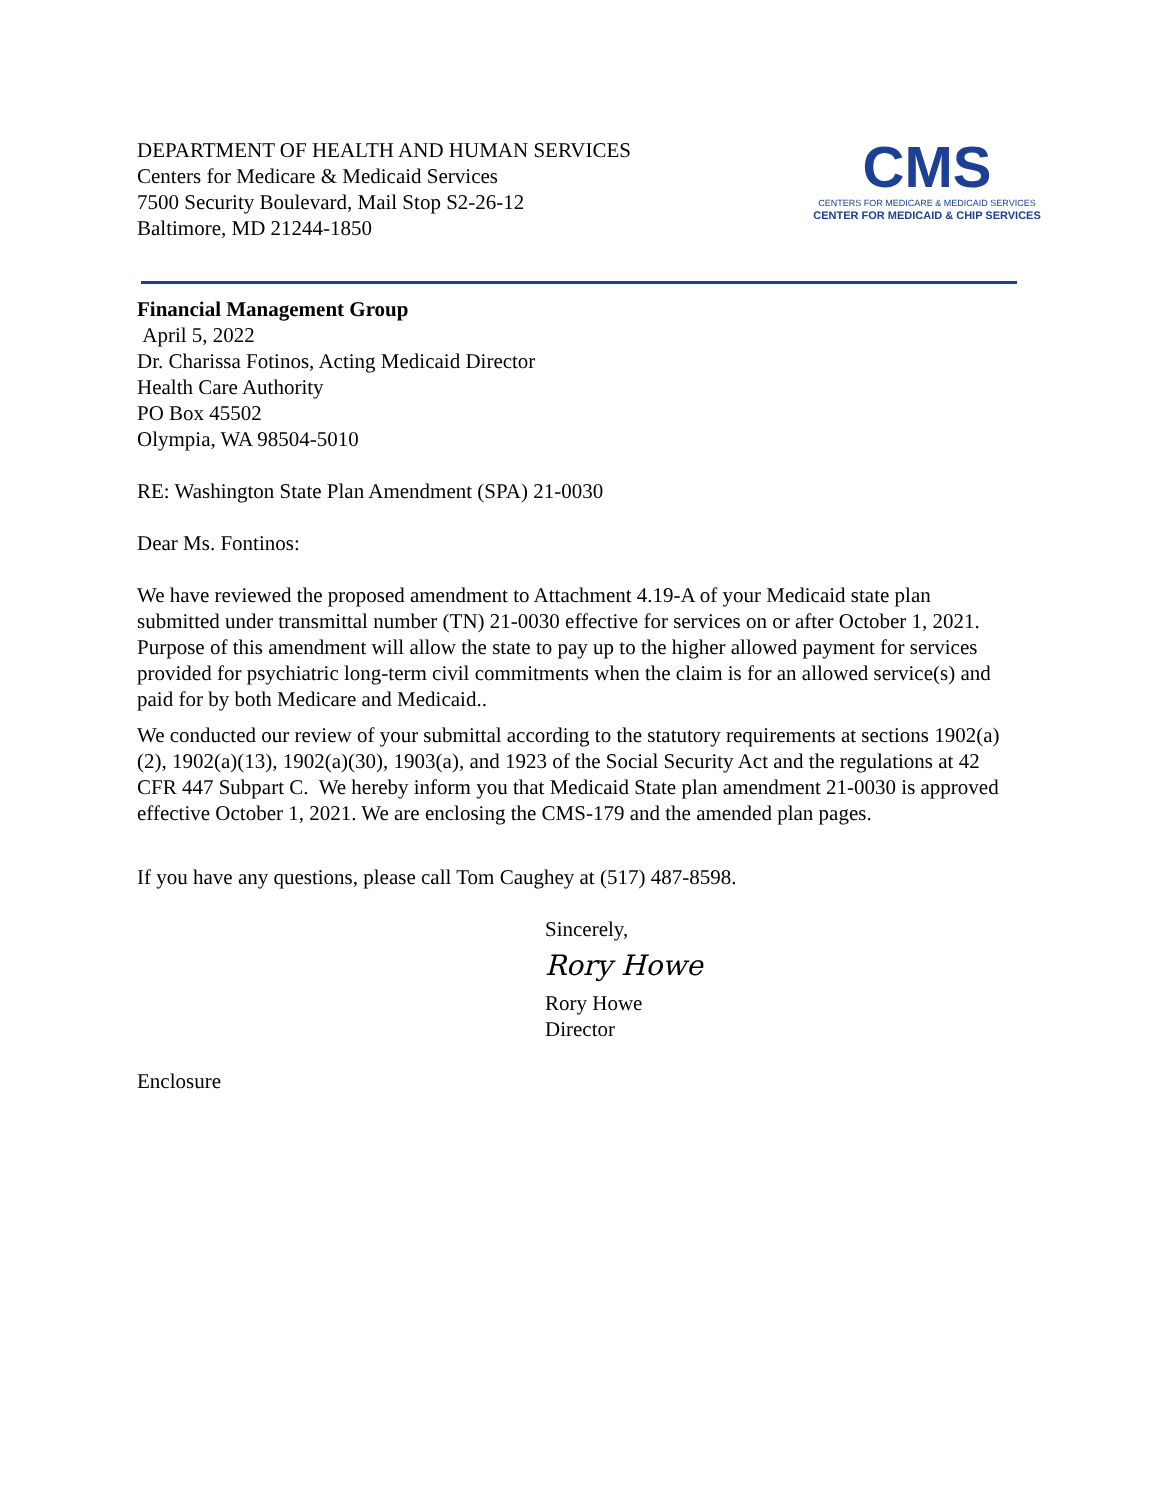DEPARTMENT OF HEALTH AND HUMAN SERVICES
Centers for Medicare & Medicaid Services
7500 Security Boulevard, Mail Stop S2-26-12
Baltimore, MD 21244-1850
CMS
CENTERS FOR MEDICARE & MEDICAID SERVICES
CENTER FOR MEDICAID & CHIP SERVICES
Financial Management Group
April 5, 2022
Dr. Charissa Fotinos, Acting Medicaid Director
Health Care Authority
PO Box 45502
Olympia, WA 98504-5010
RE: Washington State Plan Amendment (SPA) 21-0030
Dear Ms. Fontinos:
We have reviewed the proposed amendment to Attachment 4.19-A of your Medicaid state plan submitted under transmittal number (TN) 21-0030 effective for services on or after October 1, 2021. Purpose of this amendment will allow the state to pay up to the higher allowed payment for services provided for psychiatric long-term civil commitments when the claim is for an allowed service(s) and paid for by both Medicare and Medicaid..
We conducted our review of your submittal according to the statutory requirements at sections 1902(a)(2), 1902(a)(13), 1902(a)(30), 1903(a), and 1923 of the Social Security Act and the regulations at 42 CFR 447 Subpart C. We hereby inform you that Medicaid State plan amendment 21-0030 is approved effective October 1, 2021. We are enclosing the CMS-179 and the amended plan pages.
If you have any questions, please call Tom Caughey at (517) 487-8598.
Sincerely,
Rory Howe
Rory Howe
Director
Enclosure